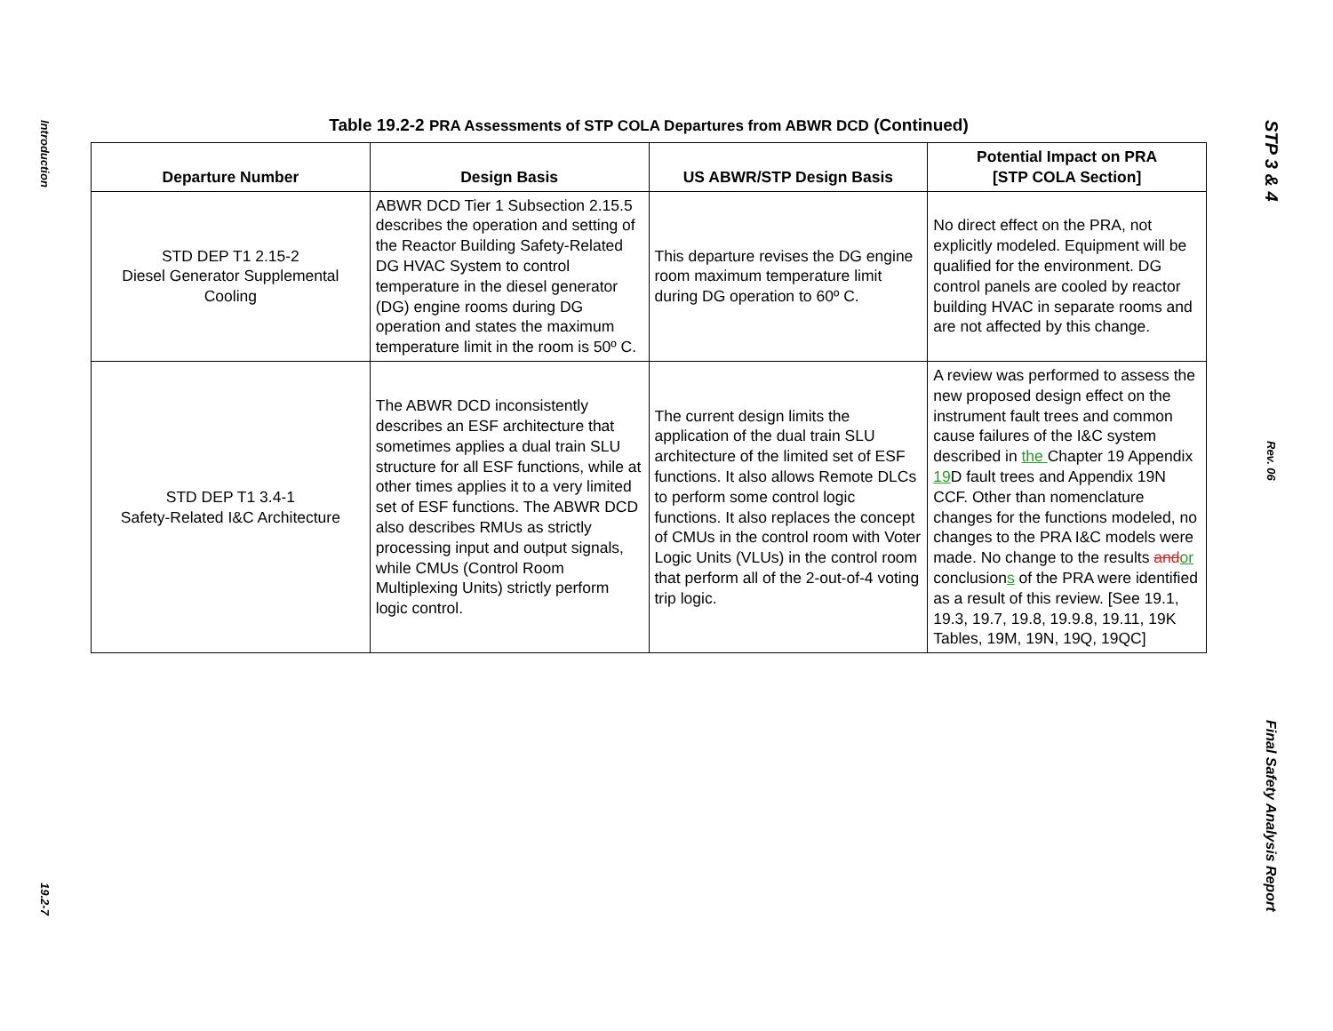Introduction
19.2-7
Table 19.2-2 PRA Assessments of STP COLA Departures from ABWR DCD (Continued)
| Departure Number | Design Basis | US ABWR/STP Design Basis | Potential Impact on PRA [STP COLA Section] |
| --- | --- | --- | --- |
| STD DEP T1 2.15-2 Diesel Generator Supplemental Cooling | ABWR DCD Tier 1 Subsection 2.15.5 describes the operation and setting of the Reactor Building Safety-Related DG HVAC System to control temperature in the diesel generator (DG) engine rooms during DG operation and states the maximum temperature limit in the room is 50º C. | This departure revises the DG engine room maximum temperature limit during DG operation to 60º C. | No direct effect on the PRA, not explicitly modeled. Equipment will be qualified for the environment. DG control panels are cooled by reactor building HVAC in separate rooms and are not affected by this change. |
| STD DEP T1 3.4-1 Safety-Related I&C Architecture | The ABWR DCD inconsistently describes an ESF architecture that sometimes applies a dual train SLU structure for all ESF functions, while at other times applies it to a very limited set of ESF functions. The ABWR DCD also describes RMUs as strictly processing input and output signals, while CMUs (Control Room Multiplexing Units) strictly perform logic control. | The current design limits the application of the dual train SLU architecture of the limited set of ESF functions. It also allows Remote DLCs to perform some control logic functions. It also replaces the concept of CMUs in the control room with Voter Logic Units (VLUs) in the control room that perform all of the 2-out-of-4 voting trip logic. | A review was performed to assess the new proposed design effect on the instrument fault trees and common cause failures of the I&C system described in the Chapter 19 Appendix 19 D fault trees and Appendix 19N CCF. Other than nomenclature changes for the functions modeled, no changes to the PRA I&C models were made. No change to the results and or conclusion s of the PRA were identified as a result of this review. [See 19.1, 19.3, 19.7, 19.8, 19.9.8, 19.11, 19K Tables, 19M, 19N, 19Q, 19QC] |
STP 3 & 4
Rev. 06
Final Safety Analysis Report